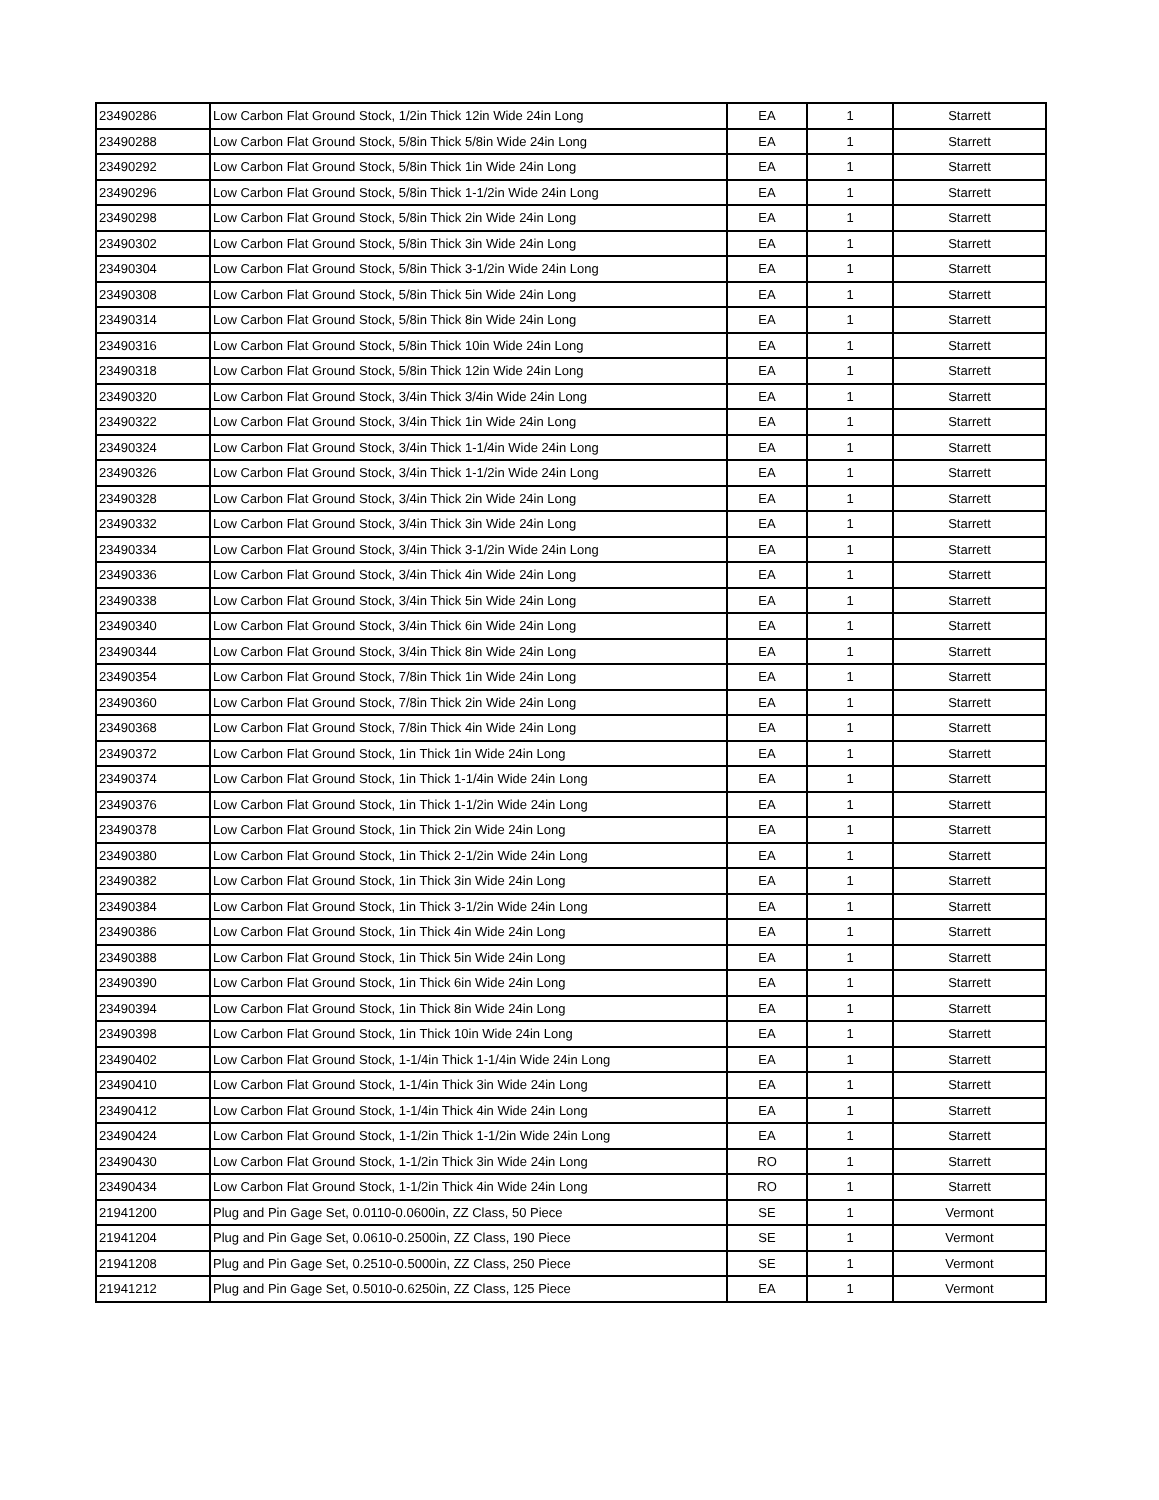| 23490286 | Low Carbon Flat Ground Stock, 1/2in Thick 12in Wide 24in Long | EA | 1 | Starrett |
| 23490288 | Low Carbon Flat Ground Stock, 5/8in Thick 5/8in Wide 24in Long | EA | 1 | Starrett |
| 23490292 | Low Carbon Flat Ground Stock, 5/8in Thick 1in Wide 24in Long | EA | 1 | Starrett |
| 23490296 | Low Carbon Flat Ground Stock, 5/8in Thick 1-1/2in Wide 24in Long | EA | 1 | Starrett |
| 23490298 | Low Carbon Flat Ground Stock, 5/8in Thick 2in Wide 24in Long | EA | 1 | Starrett |
| 23490302 | Low Carbon Flat Ground Stock, 5/8in Thick 3in Wide 24in Long | EA | 1 | Starrett |
| 23490304 | Low Carbon Flat Ground Stock, 5/8in Thick 3-1/2in Wide 24in Long | EA | 1 | Starrett |
| 23490308 | Low Carbon Flat Ground Stock, 5/8in Thick 5in Wide 24in Long | EA | 1 | Starrett |
| 23490314 | Low Carbon Flat Ground Stock, 5/8in Thick 8in Wide 24in Long | EA | 1 | Starrett |
| 23490316 | Low Carbon Flat Ground Stock, 5/8in Thick 10in Wide 24in Long | EA | 1 | Starrett |
| 23490318 | Low Carbon Flat Ground Stock, 5/8in Thick 12in Wide 24in Long | EA | 1 | Starrett |
| 23490320 | Low Carbon Flat Ground Stock, 3/4in Thick 3/4in Wide 24in Long | EA | 1 | Starrett |
| 23490322 | Low Carbon Flat Ground Stock, 3/4in Thick 1in Wide 24in Long | EA | 1 | Starrett |
| 23490324 | Low Carbon Flat Ground Stock, 3/4in Thick 1-1/4in Wide 24in Long | EA | 1 | Starrett |
| 23490326 | Low Carbon Flat Ground Stock, 3/4in Thick 1-1/2in Wide 24in Long | EA | 1 | Starrett |
| 23490328 | Low Carbon Flat Ground Stock, 3/4in Thick 2in Wide 24in Long | EA | 1 | Starrett |
| 23490332 | Low Carbon Flat Ground Stock, 3/4in Thick 3in Wide 24in Long | EA | 1 | Starrett |
| 23490334 | Low Carbon Flat Ground Stock, 3/4in Thick 3-1/2in Wide 24in Long | EA | 1 | Starrett |
| 23490336 | Low Carbon Flat Ground Stock, 3/4in Thick 4in Wide 24in Long | EA | 1 | Starrett |
| 23490338 | Low Carbon Flat Ground Stock, 3/4in Thick 5in Wide 24in Long | EA | 1 | Starrett |
| 23490340 | Low Carbon Flat Ground Stock, 3/4in Thick 6in Wide 24in Long | EA | 1 | Starrett |
| 23490344 | Low Carbon Flat Ground Stock, 3/4in Thick 8in Wide 24in Long | EA | 1 | Starrett |
| 23490354 | Low Carbon Flat Ground Stock, 7/8in Thick 1in Wide 24in Long | EA | 1 | Starrett |
| 23490360 | Low Carbon Flat Ground Stock, 7/8in Thick 2in Wide 24in Long | EA | 1 | Starrett |
| 23490368 | Low Carbon Flat Ground Stock, 7/8in Thick 4in Wide 24in Long | EA | 1 | Starrett |
| 23490372 | Low Carbon Flat Ground Stock, 1in Thick 1in Wide 24in Long | EA | 1 | Starrett |
| 23490374 | Low Carbon Flat Ground Stock, 1in Thick 1-1/4in Wide 24in Long | EA | 1 | Starrett |
| 23490376 | Low Carbon Flat Ground Stock, 1in Thick 1-1/2in Wide 24in Long | EA | 1 | Starrett |
| 23490378 | Low Carbon Flat Ground Stock, 1in Thick 2in Wide 24in Long | EA | 1 | Starrett |
| 23490380 | Low Carbon Flat Ground Stock, 1in Thick 2-1/2in Wide 24in Long | EA | 1 | Starrett |
| 23490382 | Low Carbon Flat Ground Stock, 1in Thick 3in Wide 24in Long | EA | 1 | Starrett |
| 23490384 | Low Carbon Flat Ground Stock, 1in Thick 3-1/2in Wide 24in Long | EA | 1 | Starrett |
| 23490386 | Low Carbon Flat Ground Stock, 1in Thick 4in Wide 24in Long | EA | 1 | Starrett |
| 23490388 | Low Carbon Flat Ground Stock, 1in Thick 5in Wide 24in Long | EA | 1 | Starrett |
| 23490390 | Low Carbon Flat Ground Stock, 1in Thick 6in Wide 24in Long | EA | 1 | Starrett |
| 23490394 | Low Carbon Flat Ground Stock, 1in Thick 8in Wide 24in Long | EA | 1 | Starrett |
| 23490398 | Low Carbon Flat Ground Stock, 1in Thick 10in Wide 24in Long | EA | 1 | Starrett |
| 23490402 | Low Carbon Flat Ground Stock, 1-1/4in Thick 1-1/4in Wide 24in Long | EA | 1 | Starrett |
| 23490410 | Low Carbon Flat Ground Stock, 1-1/4in Thick 3in Wide 24in Long | EA | 1 | Starrett |
| 23490412 | Low Carbon Flat Ground Stock, 1-1/4in Thick 4in Wide 24in Long | EA | 1 | Starrett |
| 23490424 | Low Carbon Flat Ground Stock, 1-1/2in Thick 1-1/2in Wide 24in Long | EA | 1 | Starrett |
| 23490430 | Low Carbon Flat Ground Stock, 1-1/2in Thick 3in Wide 24in Long | RO | 1 | Starrett |
| 23490434 | Low Carbon Flat Ground Stock, 1-1/2in Thick 4in Wide 24in Long | RO | 1 | Starrett |
| 21941200 | Plug and Pin Gage Set, 0.0110-0.0600in, ZZ Class, 50 Piece | SE | 1 | Vermont |
| 21941204 | Plug and Pin Gage Set, 0.0610-0.2500in, ZZ Class, 190 Piece | SE | 1 | Vermont |
| 21941208 | Plug and Pin Gage Set, 0.2510-0.5000in, ZZ Class, 250 Piece | SE | 1 | Vermont |
| 21941212 | Plug and Pin Gage Set, 0.5010-0.6250in, ZZ Class, 125 Piece | EA | 1 | Vermont |